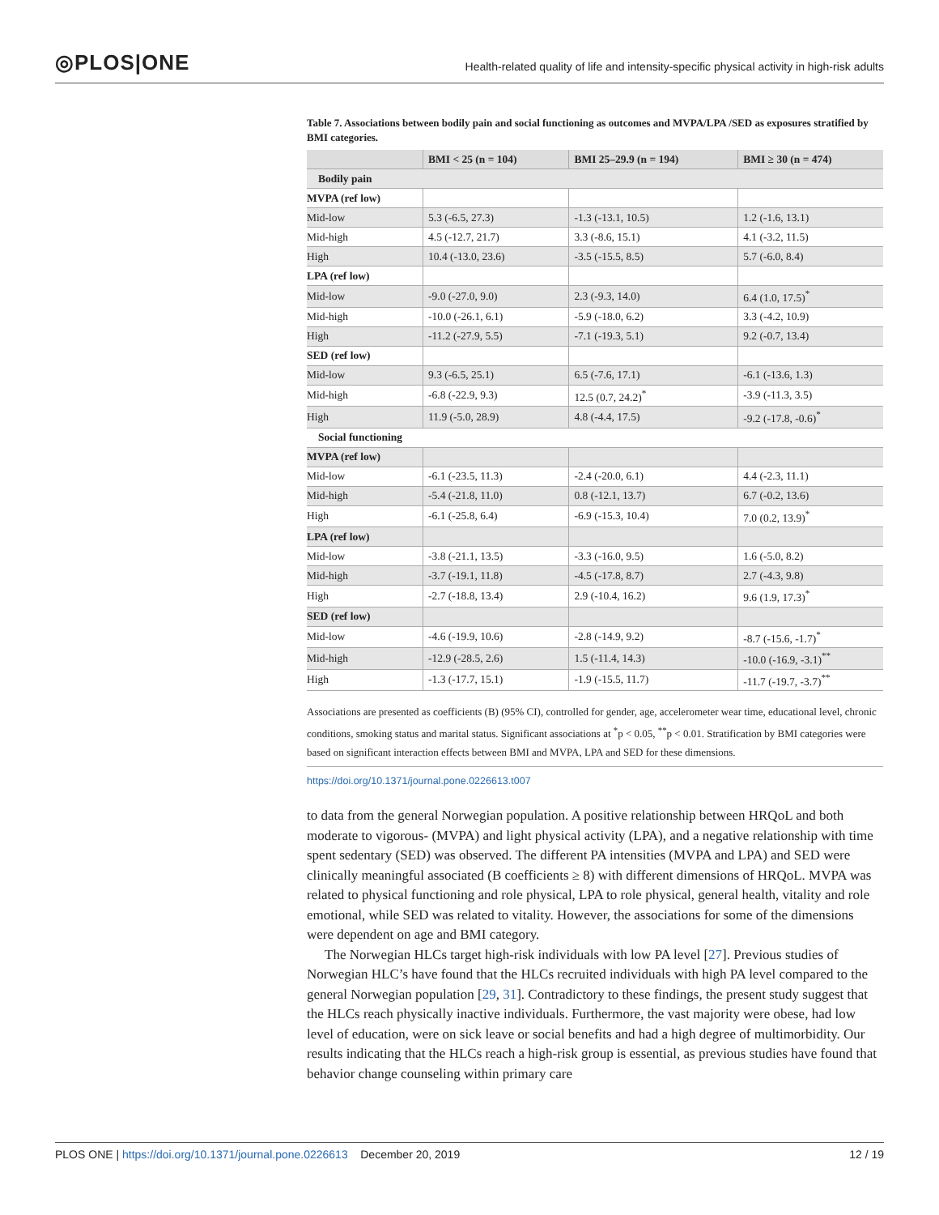◎PLOS|ONE
Health-related quality of life and intensity-specific physical activity in high-risk adults
Table 7. Associations between bodily pain and social functioning as outcomes and MVPA/LPA /SED as exposures stratified by BMI categories.
| | BMI < 25 (n = 104) | BMI 25–29.9 (n = 194) | BMI ≥ 30 (n = 474) |
| --- | --- | --- | --- |
| Bodily pain | | | |
| MVPA (ref low) | | | |
| Mid-low | 5.3 (-6.5, 27.3) | -1.3 (-13.1, 10.5) | 1.2 (-1.6, 13.1) |
| Mid-high | 4.5 (-12.7, 21.7) | 3.3 (-8.6, 15.1) | 4.1 (-3.2, 11.5) |
| High | 10.4 (-13.0, 23.6) | -3.5 (-15.5, 8.5) | 5.7 (-6.0, 8.4) |
| LPA (ref low) | | | |
| Mid-low | -9.0 (-27.0, 9.0) | 2.3 (-9.3, 14.0) | 6.4 (1.0, 17.5)<sup>*</sup> |
| Mid-high | -10.0 (-26.1, 6.1) | -5.9 (-18.0, 6.2) | 3.3 (-4.2, 10.9) |
| High | -11.2 (-27.9, 5.5) | -7.1 (-19.3, 5.1) | 9.2 (-0.7, 13.4) |
| SED (ref low) | | | |
| Mid-low | 9.3 (-6.5, 25.1) | 6.5 (-7.6, 17.1) | -6.1 (-13.6, 1.3) |
| Mid-high | -6.8 (-22.9, 9.3) | 12.5 (0.7, 24.2)<sup>*</sup> | -3.9 (-11.3, 3.5) |
| High | 11.9 (-5.0, 28.9) | 4.8 (-4.4, 17.5) | -9.2 (-17.8, -0.6)<sup>*</sup> |
| Social functioning | | | |
| MVPA (ref low) | | | |
| Mid-low | -6.1 (-23.5, 11.3) | -2.4 (-20.0, 6.1) | 4.4 (-2.3, 11.1) |
| Mid-high | -5.4 (-21.8, 11.0) | 0.8 (-12.1, 13.7) | 6.7 (-0.2, 13.6) |
| High | -6.1 (-25.8, 6.4) | -6.9 (-15.3, 10.4) | 7.0 (0.2, 13.9)<sup>*</sup> |
| LPA (ref low) | | | |
| Mid-low | -3.8 (-21.1, 13.5) | -3.3 (-16.0, 9.5) | 1.6 (-5.0, 8.2) |
| Mid-high | -3.7 (-19.1, 11.8) | -4.5 (-17.8, 8.7) | 2.7 (-4.3, 9.8) |
| High | -2.7 (-18.8, 13.4) | 2.9 (-10.4, 16.2) | 9.6 (1.9, 17.3)<sup>*</sup> |
| SED (ref low) | | | |
| Mid-low | -4.6 (-19.9, 10.6) | -2.8 (-14.9, 9.2) | -8.7 (-15.6, -1.7)<sup>*</sup> |
| Mid-high | -12.9 (-28.5, 2.6) | 1.5 (-11.4, 14.3) | -10.0 (-16.9, -3.1)<sup>**</sup> |
| High | -1.3 (-17.7, 15.1) | -1.9 (-15.5, 11.7) | -11.7 (-19.7, -3.7)<sup>**</sup> |
Associations are presented as coefficients (B) (95% CI), controlled for gender, age, accelerometer wear time, educational level, chronic conditions, smoking status and marital status. Significant associations at <sup>*</sup>p < 0.05, <sup>**</sup>p < 0.01. Stratification by BMI categories were based on significant interaction effects between BMI and MVPA, LPA and SED for these dimensions.
https://doi.org/10.1371/journal.pone.0226613.t007
to data from the general Norwegian population. A positive relationship between HRQoL and both moderate to vigorous- (MVPA) and light physical activity (LPA), and a negative relationship with time spent sedentary (SED) was observed. The different PA intensities (MVPA and LPA) and SED were clinically meaningful associated (B coefficients ≥ 8) with different dimensions of HRQoL. MVPA was related to physical functioning and role physical, LPA to role physical, general health, vitality and role emotional, while SED was related to vitality. However, the associations for some of the dimensions were dependent on age and BMI category.
The Norwegian HLCs target high-risk individuals with low PA level [27]. Previous studies of Norwegian HLC’s have found that the HLCs recruited individuals with high PA level compared to the general Norwegian population [29, 31]. Contradictory to these findings, the present study suggest that the HLCs reach physically inactive individuals. Furthermore, the vast majority were obese, had low level of education, were on sick leave or social benefits and had a high degree of multimorbidity. Our results indicating that the HLCs reach a high-risk group is essential, as previous studies have found that behavior change counseling within primary care
PLOS ONE | https://doi.org/10.1371/journal.pone.0226613 December 20, 2019
12 / 19